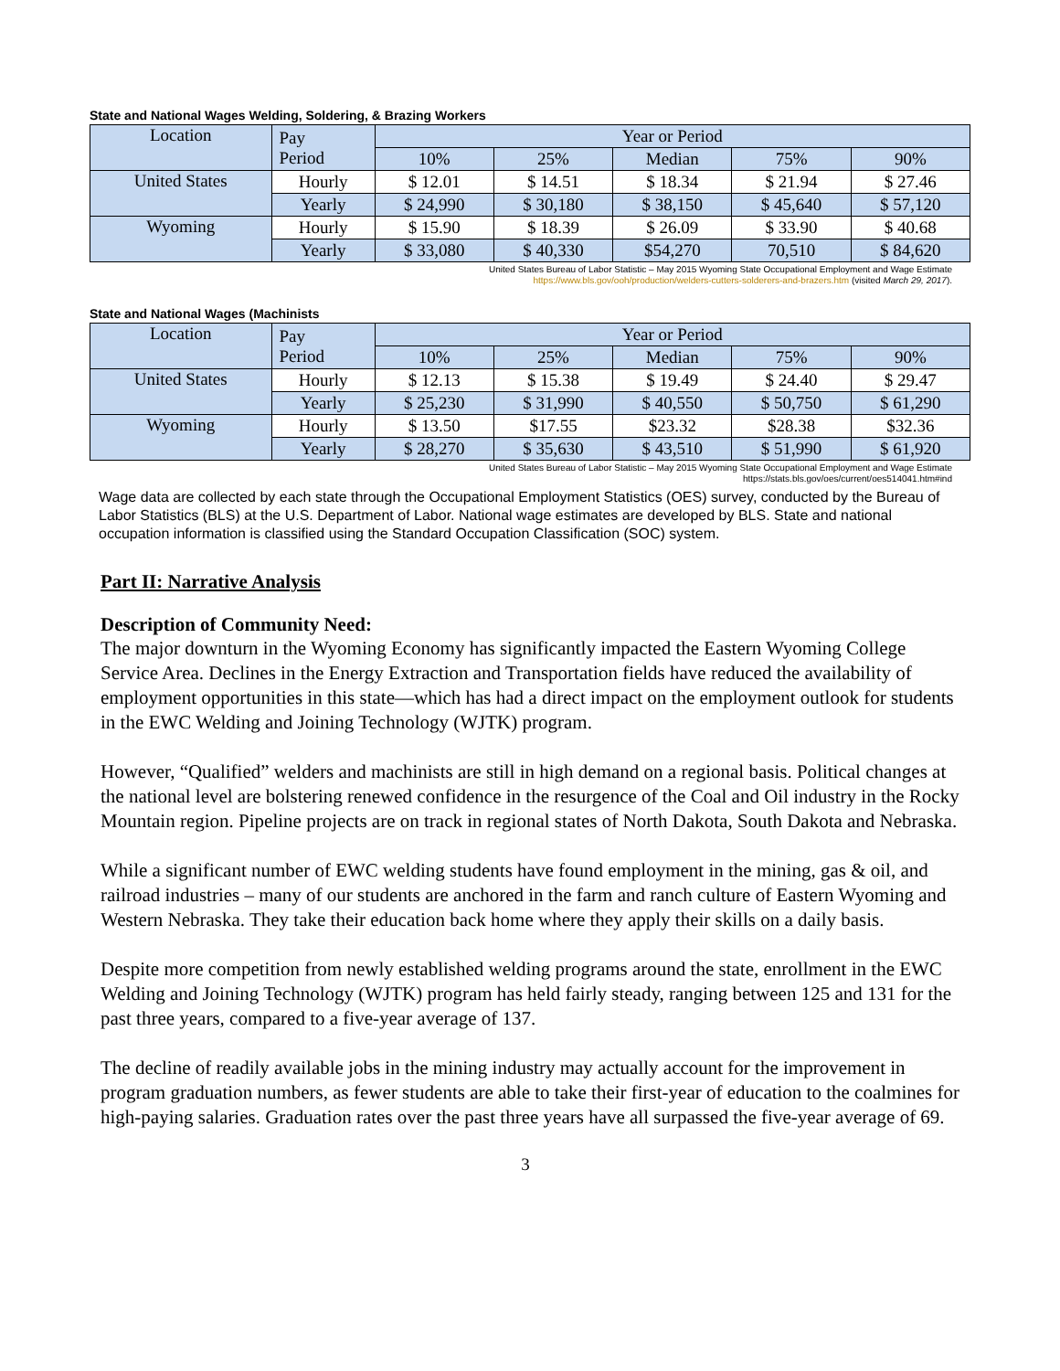State and National Wages Welding, Soldering, & Brazing Workers
| Location | Pay Period | Year or Period | | | | |
| | | 10% | 25% | Median | 75% | 90% |
| United States | Hourly | $ 12.01 | $ 14.51 | $ 18.34 | $ 21.94 | $ 27.46 |
| | Yearly | $ 24,990 | $ 30,180 | $ 38,150 | $ 45,640 | $ 57,120 |
| Wyoming | Hourly | $ 15.90 | $ 18.39 | $ 26.09 | $ 33.90 | $ 40.68 |
| | Yearly | $ 33,080 | $ 40,330 | $54,270 | 70,510 | $ 84,620 |
United States Bureau of Labor Statistic – May 2015 Wyoming State Occupational Employment and Wage Estimate
https://www.bls.gov/ooh/production/welders-cutters-solderers-and-brazers.htm (visited March 29, 2017).
State and National Wages (Machinists
| Location | Pay Period | Year or Period | | | | |
| | | 10% | 25% | Median | 75% | 90% |
| United States | Hourly | $ 12.13 | $ 15.38 | $ 19.49 | $ 24.40 | $ 29.47 |
| | Yearly | $ 25,230 | $ 31,990 | $ 40,550 | $ 50,750 | $ 61,290 |
| Wyoming | Hourly | $ 13.50 | $17.55 | $23.32 | $28.38 | $32.36 |
| | Yearly | $ 28,270 | $ 35,630 | $ 43,510 | $ 51,990 | $ 61,920 |
United States Bureau of Labor Statistic – May 2015 Wyoming State Occupational Employment and Wage Estimate
https://stats.bls.gov/oes/current/oes514041.htm#ind
Wage data are collected by each state through the Occupational Employment Statistics (OES) survey, conducted by the Bureau of Labor Statistics (BLS) at the U.S. Department of Labor. National wage estimates are developed by BLS. State and national occupation information is classified using the Standard Occupation Classification (SOC) system.
Part II: Narrative Analysis
Description of Community Need:
The major downturn in the Wyoming Economy has significantly impacted the Eastern Wyoming College Service Area. Declines in the Energy Extraction and Transportation fields have reduced the availability of employment opportunities in this state—which has had a direct impact on the employment outlook for students in the EWC Welding and Joining Technology (WJTK) program.
However, “Qualified” welders and machinists are still in high demand on a regional basis. Political changes at the national level are bolstering renewed confidence in the resurgence of the Coal and Oil industry in the Rocky Mountain region. Pipeline projects are on track in regional states of North Dakota, South Dakota and Nebraska.
While a significant number of EWC welding students have found employment in the mining, gas & oil, and railroad industries – many of our students are anchored in the farm and ranch culture of Eastern Wyoming and Western Nebraska. They take their education back home where they apply their skills on a daily basis.
Despite more competition from newly established welding programs around the state, enrollment in the EWC Welding and Joining Technology (WJTK) program has held fairly steady, ranging between 125 and 131 for the past three years, compared to a five-year average of 137.
The decline of readily available jobs in the mining industry may actually account for the improvement in program graduation numbers, as fewer students are able to take their first-year of education to the coalmines for high-paying salaries. Graduation rates over the past three years have all surpassed the five-year average of 69.
3